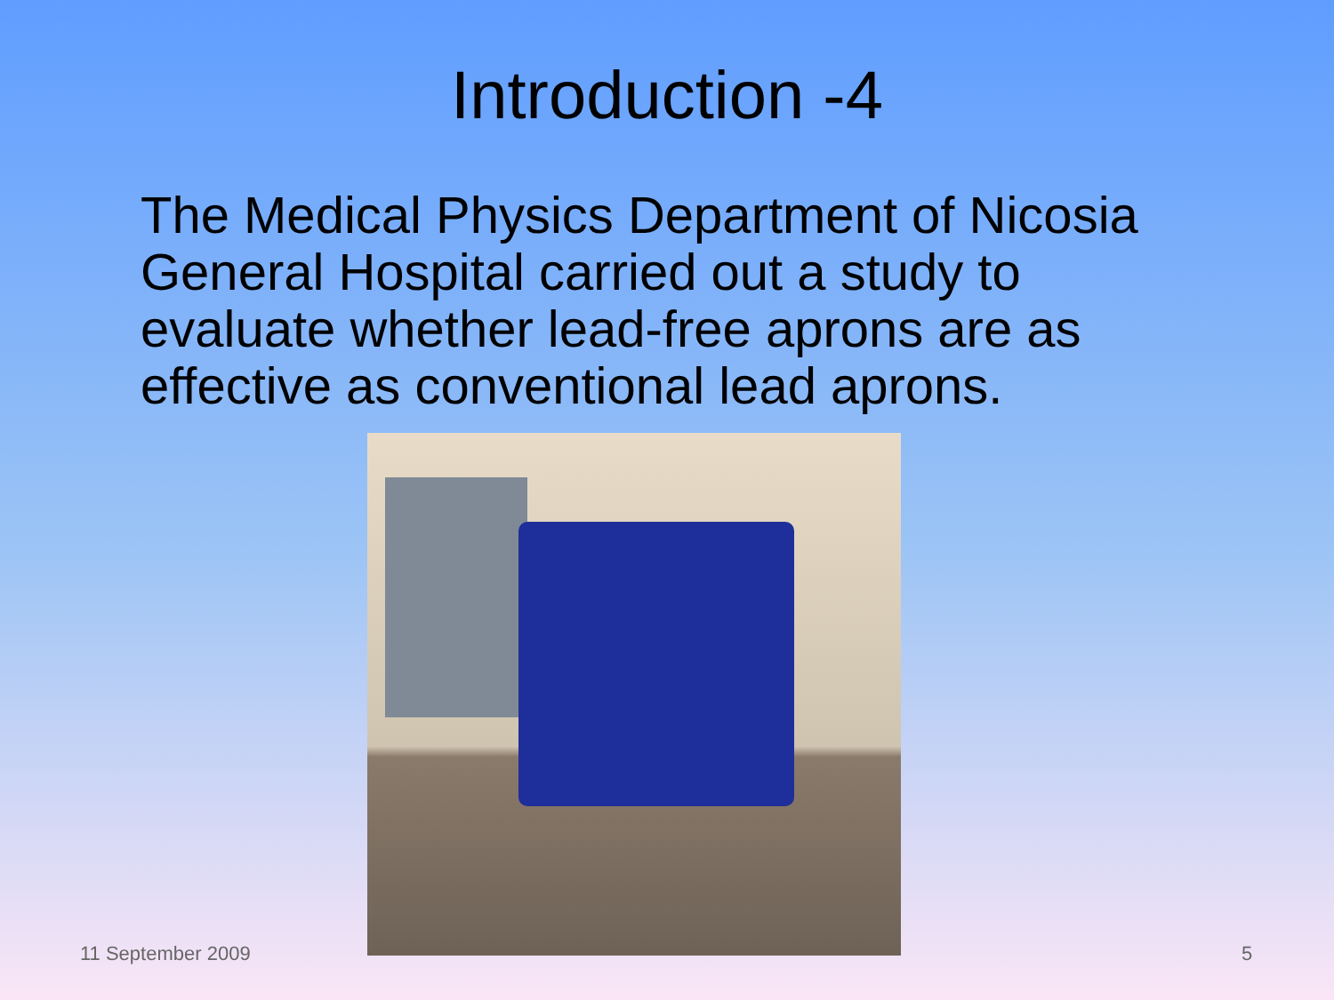Introduction -4
The Medical Physics Department of Nicosia General Hospital carried out a study to evaluate whether lead-free aprons are as effective as conventional lead aprons.
11 September 2009 5